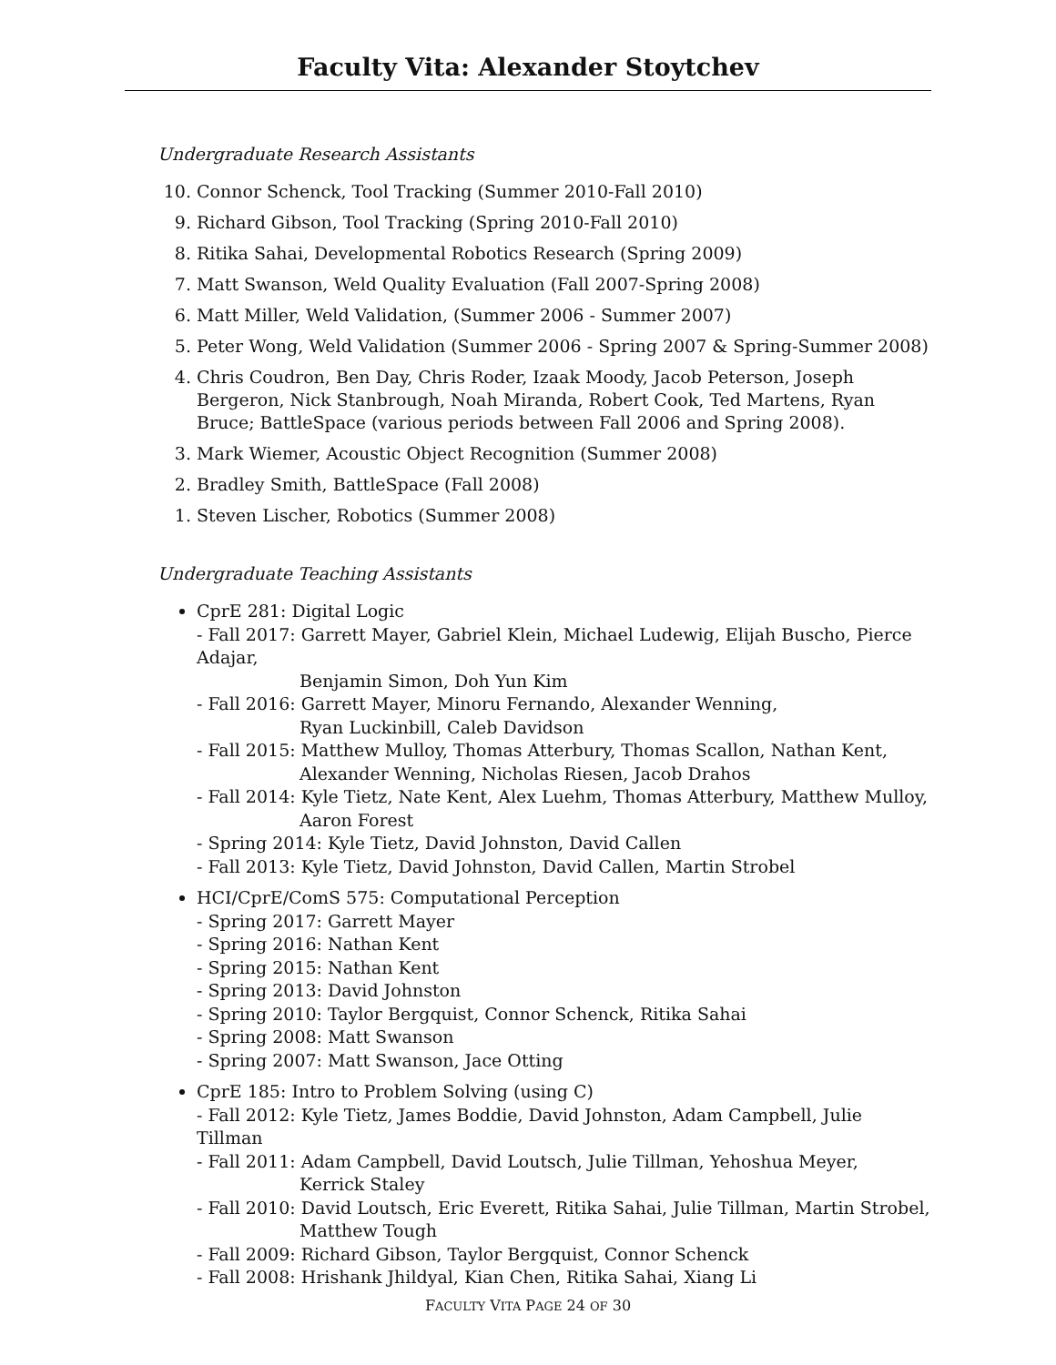Faculty Vita: Alexander Stoytchev
Undergraduate Research Assistants
10. Connor Schenck, Tool Tracking (Summer 2010-Fall 2010)
9. Richard Gibson, Tool Tracking (Spring 2010-Fall 2010)
8. Ritika Sahai, Developmental Robotics Research (Spring 2009)
7. Matt Swanson, Weld Quality Evaluation (Fall 2007-Spring 2008)
6. Matt Miller, Weld Validation, (Summer 2006 - Summer 2007)
5. Peter Wong, Weld Validation (Summer 2006 - Spring 2007 & Spring-Summer 2008)
4. Chris Coudron, Ben Day, Chris Roder, Izaak Moody, Jacob Peterson, Joseph Bergeron, Nick Stanbrough, Noah Miranda, Robert Cook, Ted Martens, Ryan Bruce; BattleSpace (various periods between Fall 2006 and Spring 2008).
3. Mark Wiemer, Acoustic Object Recognition (Summer 2008)
2. Bradley Smith, BattleSpace (Fall 2008)
1. Steven Lischer, Robotics (Summer 2008)
Undergraduate Teaching Assistants
CprE 281: Digital Logic
- Fall 2017: Garrett Mayer, Gabriel Klein, Michael Ludewig, Elijah Buscho, Pierce Adajar,
Benjamin Simon, Doh Yun Kim
- Fall 2016: Garrett Mayer, Minoru Fernando, Alexander Wenning,
Ryan Luckinbill, Caleb Davidson
- Fall 2015: Matthew Mulloy, Thomas Atterbury, Thomas Scallon, Nathan Kent,
Alexander Wenning, Nicholas Riesen, Jacob Drahos
- Fall 2014: Kyle Tietz, Nate Kent, Alex Luehm, Thomas Atterbury, Matthew Mulloy,
Aaron Forest
- Spring 2014: Kyle Tietz, David Johnston, David Callen
- Fall 2013: Kyle Tietz, David Johnston, David Callen, Martin Strobel
HCI/CprE/ComS 575: Computational Perception
- Spring 2017: Garrett Mayer
- Spring 2016: Nathan Kent
- Spring 2015: Nathan Kent
- Spring 2013: David Johnston
- Spring 2010: Taylor Bergquist, Connor Schenck, Ritika Sahai
- Spring 2008: Matt Swanson
- Spring 2007: Matt Swanson, Jace Otting
CprE 185: Intro to Problem Solving (using C)
- Fall 2012: Kyle Tietz, James Boddie, David Johnston, Adam Campbell, Julie Tillman
- Fall 2011: Adam Campbell, David Loutsch, Julie Tillman, Yehoshua Meyer,
Kerrick Staley
- Fall 2010: David Loutsch, Eric Everett, Ritika Sahai, Julie Tillman, Martin Strobel,
Matthew Tough
- Fall 2009: Richard Gibson, Taylor Bergquist, Connor Schenck
- Fall 2008: Hrishank Jhildyal, Kian Chen, Ritika Sahai, Xiang Li
FACULTY VITA PAGE 24 OF 30